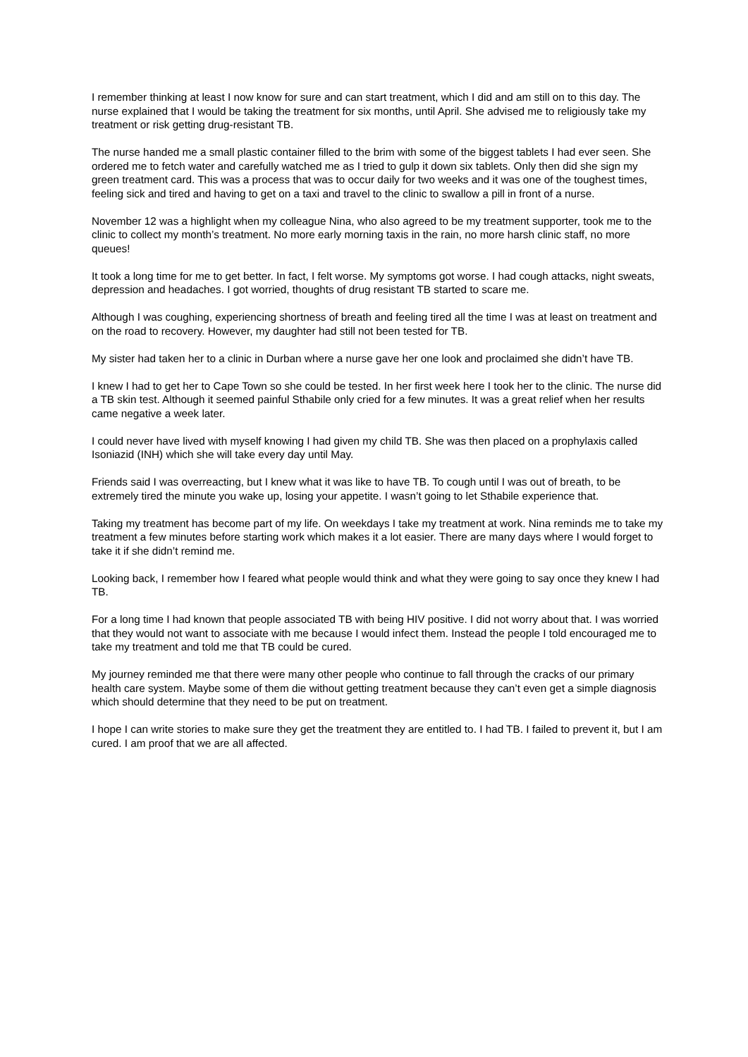I remember thinking at least I now know for sure and can start treatment, which I did and am still on to this day. The nurse explained that I would be taking the treatment for six months, until April. She advised me to religiously take my treatment or risk getting drug-resistant TB.
The nurse handed me a small plastic container filled to the brim with some of the biggest tablets I had ever seen. She ordered me to fetch water and carefully watched me as I tried to gulp it down six tablets. Only then did she sign my green treatment card. This was a process that was to occur daily for two weeks and it was one of the toughest times, feeling sick and tired and having to get on a taxi and travel to the clinic to swallow a pill in front of a nurse.
November 12 was a highlight when my colleague Nina, who also agreed to be my treatment supporter, took me to the clinic to collect my month’s treatment. No more early morning taxis in the rain, no more harsh clinic staff, no more queues!
It took a long time for me to get better. In fact, I felt worse. My symptoms got worse. I had cough attacks, night sweats, depression and headaches. I got worried, thoughts of drug resistant TB started to scare me.
Although I was coughing, experiencing shortness of breath and feeling tired all the time I was at least on treatment and on the road to recovery. However, my daughter had still not been tested for TB.
My sister had taken her to a clinic in Durban where a nurse gave her one look and proclaimed she didn’t have TB.
I knew I had to get her to Cape Town so she could be tested. In her first week here I took her to the clinic. The nurse did a TB skin test. Although it seemed painful Sthabile only cried for a few minutes. It was a great relief when her results came negative a week later.
I could never have lived with myself knowing I had given my child TB. She was then placed on a prophylaxis called Isoniazid (INH) which she will take every day until May.
Friends said I was overreacting, but I knew what it was like to have TB. To cough until I was out of breath, to be extremely tired the minute you wake up, losing your appetite. I wasn’t going to let Sthabile experience that.
Taking my treatment has become part of my life. On weekdays I take my treatment at work. Nina reminds me to take my treatment a few minutes before starting work which makes it a lot easier. There are many days where I would forget to take it if she didn’t remind me.
Looking back, I remember how I feared what people would think and what they were going to say once they knew I had TB.
For a long time I had known that people associated TB with being HIV positive. I did not worry about that. I was worried that they would not want to associate with me because I would infect them. Instead the people I told encouraged me to take my treatment and told me that TB could be cured.
My journey reminded me that there were many other people who continue to fall through the cracks of our primary health care system. Maybe some of them die without getting treatment because they can’t even get a simple diagnosis which should determine that they need to be put on treatment.
I hope I can write stories to make sure they get the treatment they are entitled to. I had TB. I failed to prevent it, but I am cured. I am proof that we are all affected.